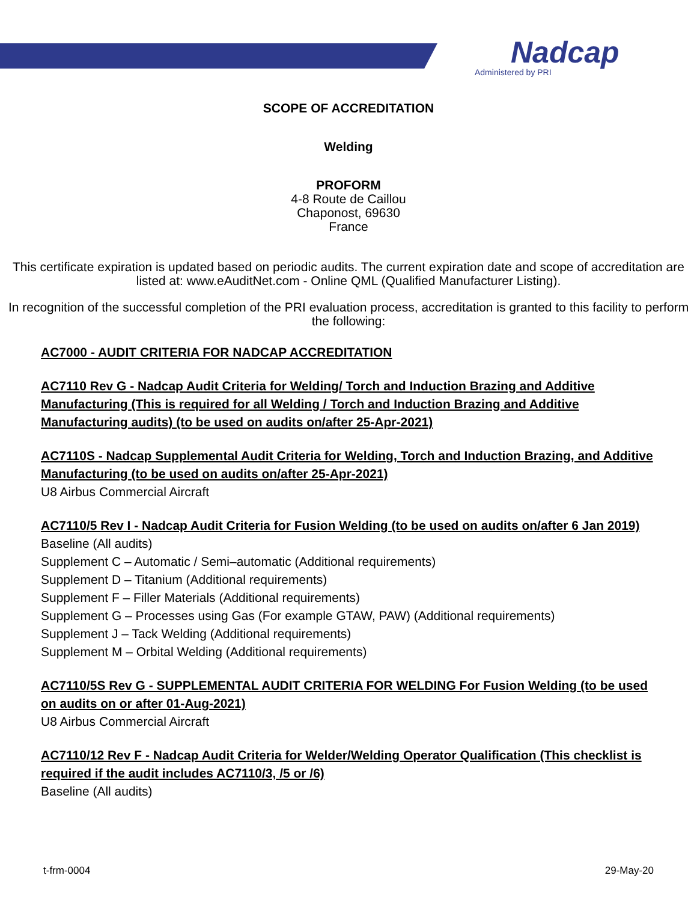Nadcap
Administered by PRI
SCOPE OF ACCREDITATION
Welding
PROFORM
4-8 Route de Caillou
Chaponost, 69630
France
This certificate expiration is updated based on periodic audits. The current expiration date and scope of accreditation are listed at: www.eAuditNet.com - Online QML (Qualified Manufacturer Listing).
In recognition of the successful completion of the PRI evaluation process, accreditation is granted to this facility to perform the following:
AC7000 - AUDIT CRITERIA FOR NADCAP ACCREDITATION
AC7110 Rev G - Nadcap Audit Criteria for Welding/ Torch and Induction Brazing and Additive Manufacturing (This is required for all Welding / Torch and Induction Brazing and Additive Manufacturing audits) (to be used on audits on/after 25-Apr-2021)
AC7110S - Nadcap Supplemental Audit Criteria for Welding, Torch and Induction Brazing, and Additive Manufacturing (to be used on audits on/after 25-Apr-2021)
U8 Airbus Commercial Aircraft
AC7110/5 Rev I - Nadcap Audit Criteria for Fusion Welding (to be used on audits on/after 6 Jan 2019)
Baseline (All audits)
Supplement C – Automatic / Semi–automatic (Additional requirements)
Supplement D – Titanium (Additional requirements)
Supplement F – Filler Materials (Additional requirements)
Supplement G – Processes using Gas (For example GTAW, PAW) (Additional requirements)
Supplement J – Tack Welding (Additional requirements)
Supplement M – Orbital Welding (Additional requirements)
AC7110/5S Rev G - SUPPLEMENTAL AUDIT CRITERIA FOR WELDING For Fusion Welding (to be used on audits on or after 01-Aug-2021)
U8 Airbus Commercial Aircraft
AC7110/12 Rev F - Nadcap Audit Criteria for Welder/Welding Operator Qualification (This checklist is required if the audit includes AC7110/3, /5 or /6)
Baseline (All audits)
t-frm-0004 29-May-20